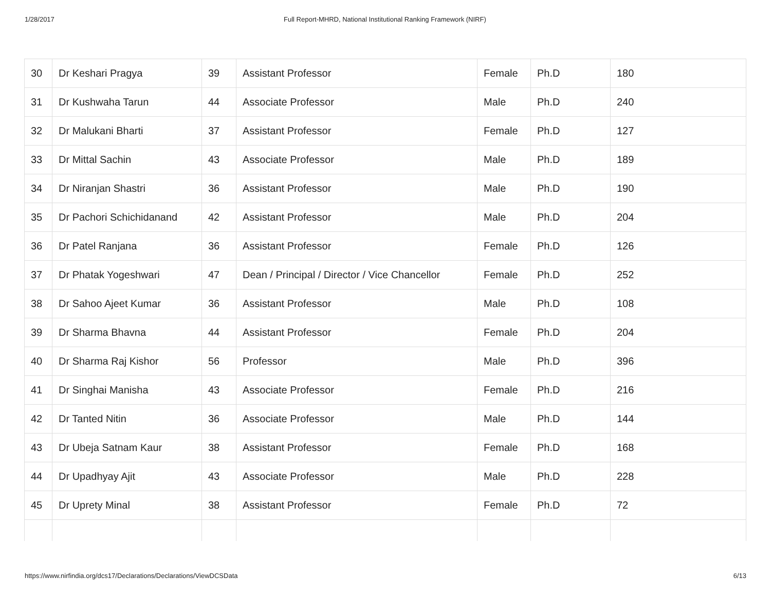1/28/2017 Full Report-MHRD, National Institutional Ranking Framework (NIRF)
| 30 | Dr Keshari Pragya | 39 | Assistant Professor | Female | Ph.D | 180 |
| 31 | Dr Kushwaha Tarun | 44 | Associate Professor | Male | Ph.D | 240 |
| 32 | Dr Malukani Bharti | 37 | Assistant Professor | Female | Ph.D | 127 |
| 33 | Dr Mittal Sachin | 43 | Associate Professor | Male | Ph.D | 189 |
| 34 | Dr Niranjan Shastri | 36 | Assistant Professor | Male | Ph.D | 190 |
| 35 | Dr Pachori Schichidanand | 42 | Assistant Professor | Male | Ph.D | 204 |
| 36 | Dr Patel Ranjana | 36 | Assistant Professor | Female | Ph.D | 126 |
| 37 | Dr Phatak Yogeshwari | 47 | Dean / Principal / Director / Vice Chancellor | Female | Ph.D | 252 |
| 38 | Dr Sahoo Ajeet Kumar | 36 | Assistant Professor | Male | Ph.D | 108 |
| 39 | Dr Sharma Bhavna | 44 | Assistant Professor | Female | Ph.D | 204 |
| 40 | Dr Sharma Raj Kishor | 56 | Professor | Male | Ph.D | 396 |
| 41 | Dr Singhai Manisha | 43 | Associate Professor | Female | Ph.D | 216 |
| 42 | Dr Tanted Nitin | 36 | Associate Professor | Male | Ph.D | 144 |
| 43 | Dr Ubeja Satnam Kaur | 38 | Assistant Professor | Female | Ph.D | 168 |
| 44 | Dr Upadhyay Ajit | 43 | Associate Professor | Male | Ph.D | 228 |
| 45 | Dr Uprety Minal | 38 | Assistant Professor | Female | Ph.D | 72 |
https://www.nirfindia.org/dcs17/Declarations/Declarations/ViewDCSData 6/13